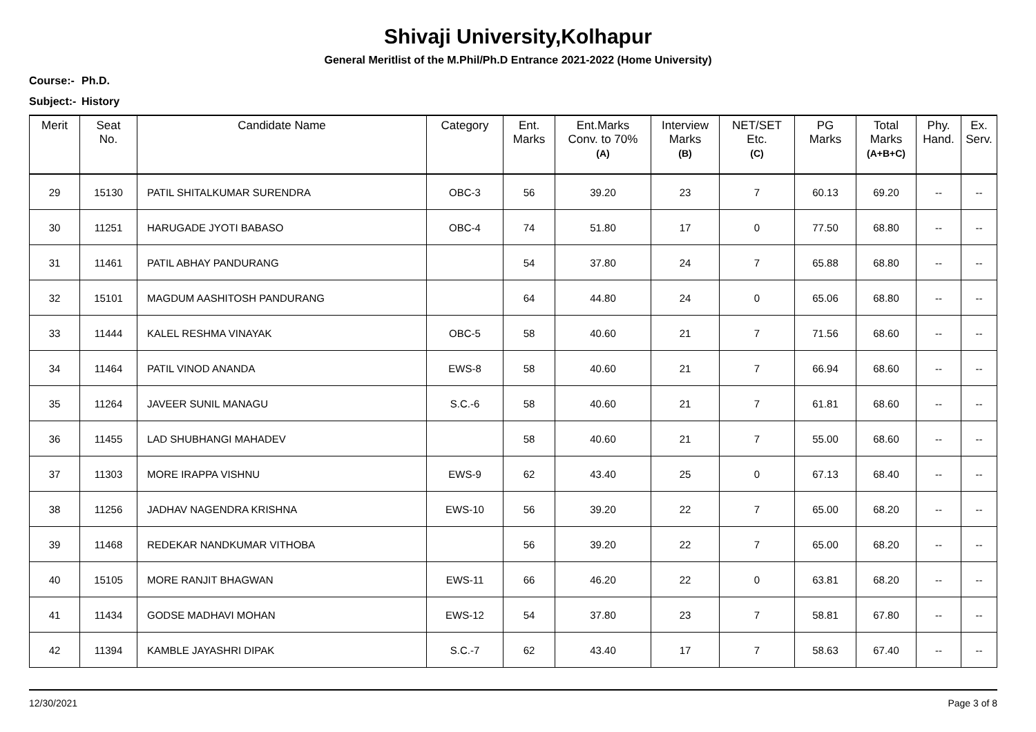Shivaji University,Kolhapur
General Meritlist of the M.Phil/Ph.D Entrance 2021-2022 (Home University)
Course:- Ph.D.
Subject:- History
| Merit | Seat No. | Candidate Name | Category | Ent. Marks | Ent.Marks Conv. to 70% (A) | Interview Marks (B) | NET/SET Etc. (C) | PG Marks | Total Marks (A+B+C) | Phy. Hand. | Ex. Serv. |
| --- | --- | --- | --- | --- | --- | --- | --- | --- | --- | --- | --- |
| 29 | 15130 | PATIL SHITALKUMAR SURENDRA | OBC-3 | 56 | 39.20 | 23 | 7 | 60.13 | 69.20 | -- | -- |
| 30 | 11251 | HARUGADE JYOTI BABASO | OBC-4 | 74 | 51.80 | 17 | 0 | 77.50 | 68.80 | -- | -- |
| 31 | 11461 | PATIL ABHAY PANDURANG | | 54 | 37.80 | 24 | 7 | 65.88 | 68.80 | -- | -- |
| 32 | 15101 | MAGDUM AASHITOSH PANDURANG | | 64 | 44.80 | 24 | 0 | 65.06 | 68.80 | -- | -- |
| 33 | 11444 | KALEL RESHMA VINAYAK | OBC-5 | 58 | 40.60 | 21 | 7 | 71.56 | 68.60 | -- | -- |
| 34 | 11464 | PATIL VINOD ANANDA | EWS-8 | 58 | 40.60 | 21 | 7 | 66.94 | 68.60 | -- | -- |
| 35 | 11264 | JAVEER SUNIL MANAGU | S.C.-6 | 58 | 40.60 | 21 | 7 | 61.81 | 68.60 | -- | -- |
| 36 | 11455 | LAD SHUBHANGI MAHADEV | | 58 | 40.60 | 21 | 7 | 55.00 | 68.60 | -- | -- |
| 37 | 11303 | MORE IRAPPA VISHNU | EWS-9 | 62 | 43.40 | 25 | 0 | 67.13 | 68.40 | -- | -- |
| 38 | 11256 | JADHAV NAGENDRA KRISHNA | EWS-10 | 56 | 39.20 | 22 | 7 | 65.00 | 68.20 | -- | -- |
| 39 | 11468 | REDEKAR NANDKUMAR VITHOBA | | 56 | 39.20 | 22 | 7 | 65.00 | 68.20 | -- | -- |
| 40 | 15105 | MORE RANJIT BHAGWAN | EWS-11 | 66 | 46.20 | 22 | 0 | 63.81 | 68.20 | -- | -- |
| 41 | 11434 | GODSE MADHAVI MOHAN | EWS-12 | 54 | 37.80 | 23 | 7 | 58.81 | 67.80 | -- | -- |
| 42 | 11394 | KAMBLE JAYASHRI DIPAK | S.C.-7 | 62 | 43.40 | 17 | 7 | 58.63 | 67.40 | -- | -- |
12/30/2021 Page 3 of 8